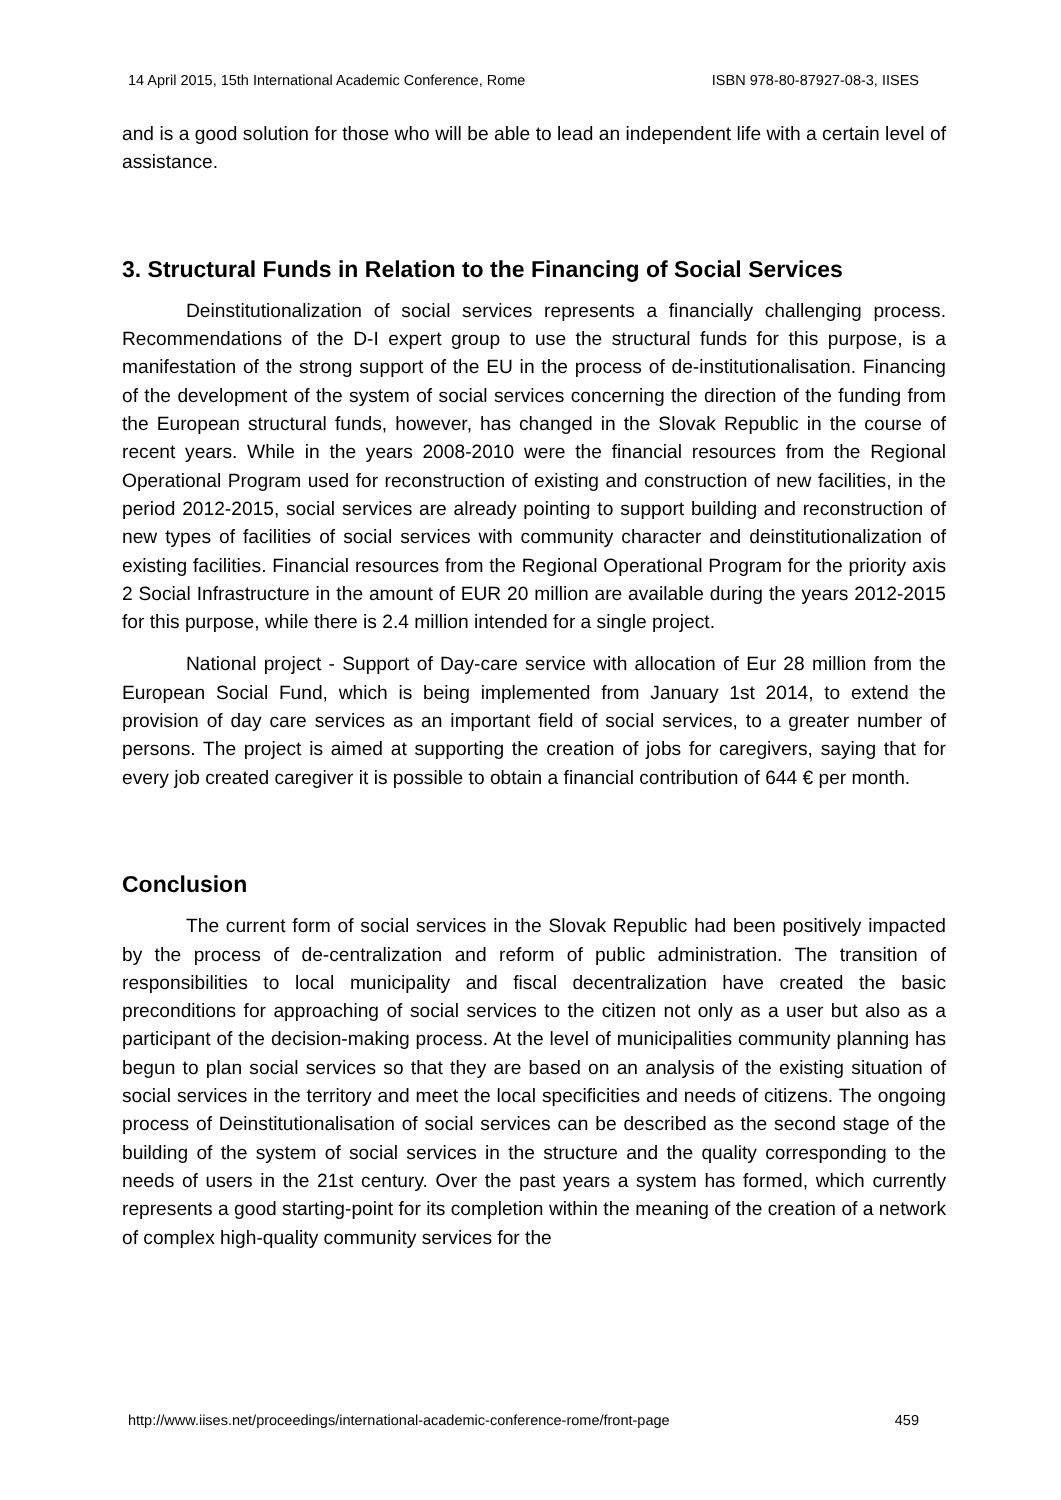14 April 2015, 15th International Academic Conference, Rome ISBN 978-80-87927-08-3, IISES
and is a good solution for those who will be able to lead an independent life with a certain level of assistance.
3. Structural Funds in Relation to the Financing of Social Services
Deinstitutionalization of social services represents a financially challenging process. Recommendations of the D-I expert group to use the structural funds for this purpose, is a manifestation of the strong support of the EU in the process of de-institutionalisation. Financing of the development of the system of social services concerning the direction of the funding from the European structural funds, however, has changed in the Slovak Republic in the course of recent years. While in the years 2008-2010 were the financial resources from the Regional Operational Program used for reconstruction of existing and construction of new facilities, in the period 2012-2015, social services are already pointing to support building and reconstruction of new types of facilities of social services with community character and deinstitutionalization of existing facilities. Financial resources from the Regional Operational Program for the priority axis 2 Social Infrastructure in the amount of EUR 20 million are available during the years 2012-2015 for this purpose, while there is 2.4 million intended for a single project.
National project - Support of Day-care service with allocation of Eur 28 million from the European Social Fund, which is being implemented from January 1st 2014, to extend the provision of day care services as an important field of social services, to a greater number of persons. The project is aimed at supporting the creation of jobs for caregivers, saying that for every job created caregiver it is possible to obtain a financial contribution of 644 € per month.
Conclusion
The current form of social services in the Slovak Republic had been positively impacted by the process of de-centralization and reform of public administration. The transition of responsibilities to local municipality and fiscal decentralization have created the basic preconditions for approaching of social services to the citizen not only as a user but also as a participant of the decision-making process. At the level of municipalities community planning has begun to plan social services so that they are based on an analysis of the existing situation of social services in the territory and meet the local specificities and needs of citizens. The ongoing process of Deinstitutionalisation of social services can be described as the second stage of the building of the system of social services in the structure and the quality corresponding to the needs of users in the 21st century. Over the past years a system has formed, which currently represents a good starting-point for its completion within the meaning of the creation of a network of complex high-quality community services for the
http://www.iises.net/proceedings/international-academic-conference-rome/front-page 459